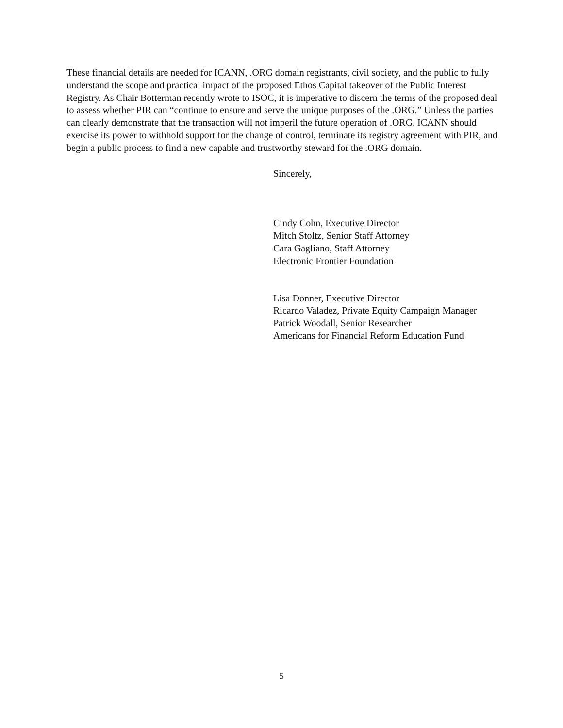These financial details are needed for ICANN, .ORG domain registrants, civil society, and the public to fully understand the scope and practical impact of the proposed Ethos Capital takeover of the Public Interest Registry. As Chair Botterman recently wrote to ISOC, it is imperative to discern the terms of the proposed deal to assess whether PIR can “continue to ensure and serve the unique purposes of the .ORG.” Unless the parties can clearly demonstrate that the transaction will not imperil the future operation of .ORG, ICANN should exercise its power to withhold support for the change of control, terminate its registry agreement with PIR, and begin a public process to find a new capable and trustworthy steward for the .ORG domain.
Sincerely,
Cindy Cohn, Executive Director
Mitch Stoltz, Senior Staff Attorney
Cara Gagliano, Staff Attorney
Electronic Frontier Foundation
Lisa Donner, Executive Director
Ricardo Valadez, Private Equity Campaign Manager
Patrick Woodall, Senior Researcher
Americans for Financial Reform Education Fund
5